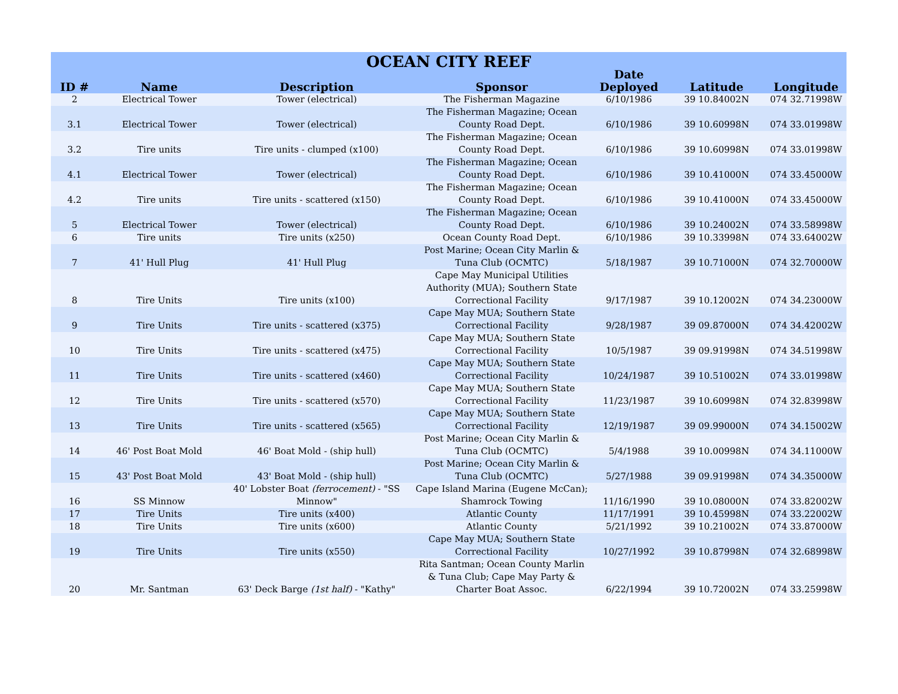| OCEAN CITY REEF | | | | | | |
| --- | --- | --- | --- | --- | --- | --- |
| ID # | Name | Description | Sponsor | Date Deployed | Latitude | Longitude |
| 2 | Electrical Tower | Tower (electrical) | The Fisherman Magazine | 6/10/1986 | 39 10.84002N | 074 32.71998W |
| 3.1 | Electrical Tower | Tower (electrical) | The Fisherman Magazine; Ocean County Road Dept. | 6/10/1986 | 39 10.60998N | 074 33.01998W |
| 3.2 | Tire units | Tire units - clumped (x100) | The Fisherman Magazine; Ocean County Road Dept. | 6/10/1986 | 39 10.60998N | 074 33.01998W |
| 4.1 | Electrical Tower | Tower (electrical) | The Fisherman Magazine; Ocean County Road Dept. | 6/10/1986 | 39 10.41000N | 074 33.45000W |
| 4.2 | Tire units | Tire units - scattered (x150) | The Fisherman Magazine; Ocean County Road Dept. | 6/10/1986 | 39 10.41000N | 074 33.45000W |
| 5 | Electrical Tower | Tower (electrical) | The Fisherman Magazine; Ocean County Road Dept. | 6/10/1986 | 39 10.24002N | 074 33.58998W |
| 6 | Tire units | Tire units (x250) | Ocean County Road Dept. | 6/10/1986 | 39 10.33998N | 074 33.64002W |
| 7 | 41' Hull Plug | 41' Hull Plug | Post Marine; Ocean City Marlin & Tuna Club (OCMTC) | 5/18/1987 | 39 10.71000N | 074 32.70000W |
| 8 | Tire Units | Tire units (x100) | Cape May Municipal Utilities Authority (MUA); Southern State Correctional Facility | 9/17/1987 | 39 10.12002N | 074 34.23000W |
| 9 | Tire Units | Tire units - scattered (x375) | Cape May MUA; Southern State Correctional Facility | 9/28/1987 | 39 09.87000N | 074 34.42002W |
| 10 | Tire Units | Tire units - scattered (x475) | Cape May MUA; Southern State Correctional Facility | 10/5/1987 | 39 09.91998N | 074 34.51998W |
| 11 | Tire Units | Tire units - scattered (x460) | Cape May MUA; Southern State Correctional Facility | 10/24/1987 | 39 10.51002N | 074 33.01998W |
| 12 | Tire Units | Tire units - scattered (x570) | Cape May MUA; Southern State Correctional Facility | 11/23/1987 | 39 10.60998N | 074 32.83998W |
| 13 | Tire Units | Tire units - scattered (x565) | Cape May MUA; Southern State Correctional Facility | 12/19/1987 | 39 09.99000N | 074 34.15002W |
| 14 | 46' Post Boat Mold | 46' Boat Mold - (ship hull) | Post Marine; Ocean City Marlin & Tuna Club (OCMTC) | 5/4/1988 | 39 10.00998N | 074 34.11000W |
| 15 | 43' Post Boat Mold | 43' Boat Mold - (ship hull) | Post Marine; Ocean City Marlin & Tuna Club (OCMTC) | 5/27/1988 | 39 09.91998N | 074 34.35000W |
| 16 | SS Minnow | 40' Lobster Boat (ferrocement) - "SS Minnow" | Cape Island Marina (Eugene McCan); Shamrock Towing | 11/16/1990 | 39 10.08000N | 074 33.82002W |
| 17 | Tire Units | Tire units (x400) | Atlantic County | 11/17/1991 | 39 10.45998N | 074 33.22002W |
| 18 | Tire Units | Tire units (x600) | Atlantic County | 5/21/1992 | 39 10.21002N | 074 33.87000W |
| 19 | Tire Units | Tire units (x550) | Cape May MUA; Southern State Correctional Facility | 10/27/1992 | 39 10.87998N | 074 32.68998W |
| 20 | Mr. Santman | 63' Deck Barge (1st half) - "Kathy" | Rita Santman; Ocean County Marlin & Tuna Club; Cape May Party & Charter Boat Assoc. | 6/22/1994 | 39 10.72002N | 074 33.25998W |